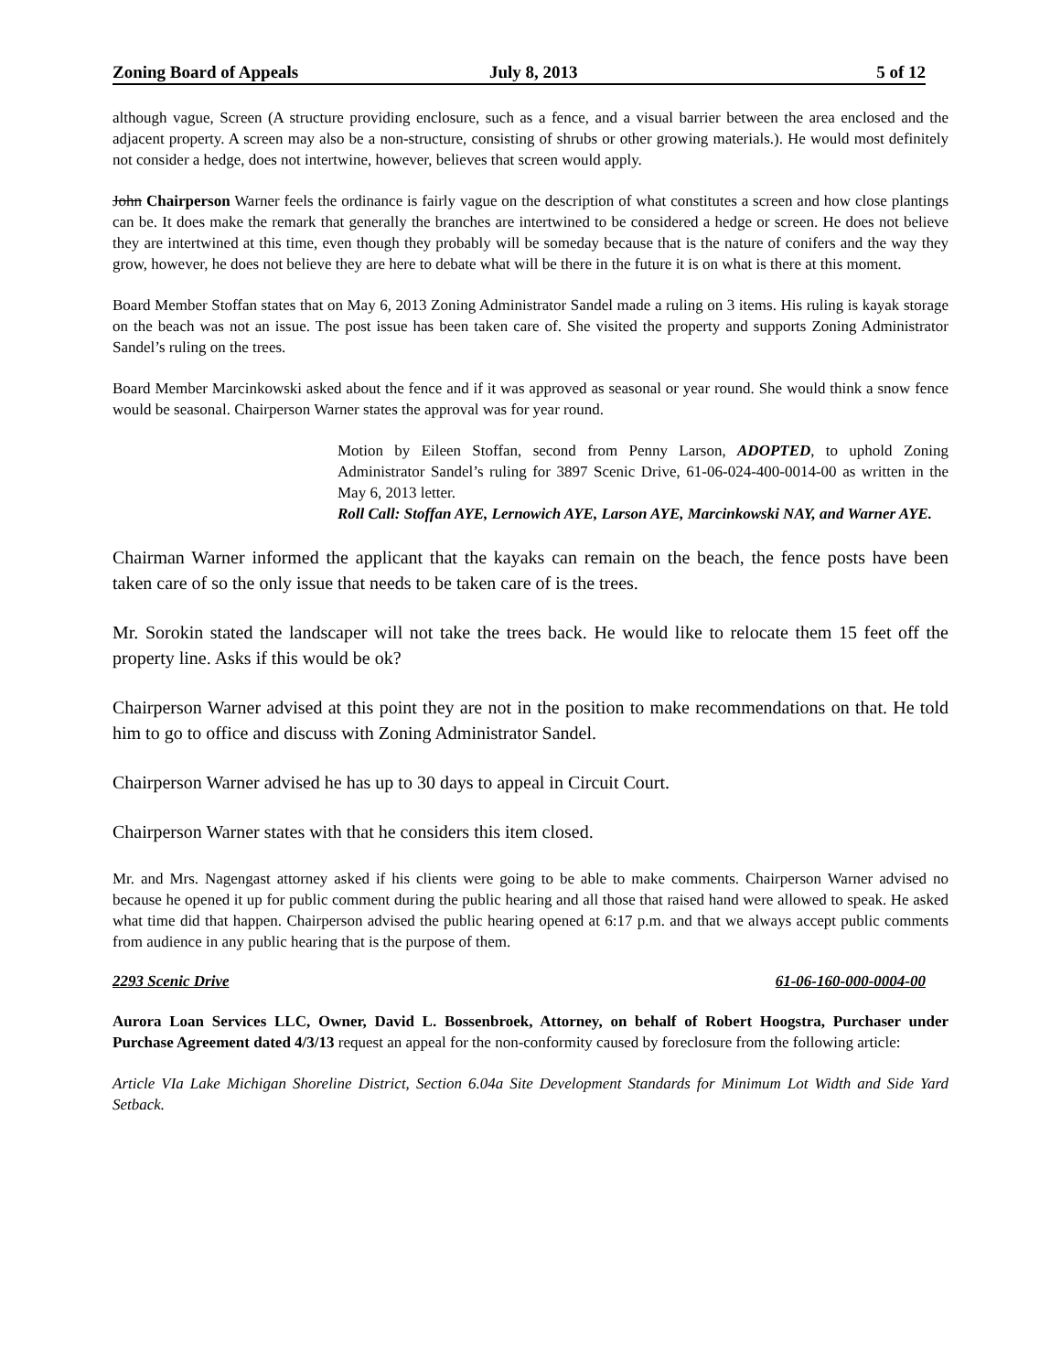Zoning Board of Appeals July 8, 2013 5 of 12
although vague, Screen (A structure providing enclosure, such as a fence, and a visual barrier between the area enclosed and the adjacent property. A screen may also be a non-structure, consisting of shrubs or other growing materials.). He would most definitely not consider a hedge, does not intertwine, however, believes that screen would apply.
John Chairperson Warner feels the ordinance is fairly vague on the description of what constitutes a screen and how close plantings can be. It does make the remark that generally the branches are intertwined to be considered a hedge or screen. He does not believe they are intertwined at this time, even though they probably will be someday because that is the nature of conifers and the way they grow, however, he does not believe they are here to debate what will be there in the future it is on what is there at this moment.
Board Member Stoffan states that on May 6, 2013 Zoning Administrator Sandel made a ruling on 3 items. His ruling is kayak storage on the beach was not an issue. The post issue has been taken care of. She visited the property and supports Zoning Administrator Sandel’s ruling on the trees.
Board Member Marcinkowski asked about the fence and if it was approved as seasonal or year round. She would think a snow fence would be seasonal. Chairperson Warner states the approval was for year round.
Motion by Eileen Stoffan, second from Penny Larson, ADOPTED, to uphold Zoning Administrator Sandel’s ruling for 3897 Scenic Drive, 61-06-024-400-0014-00 as written in the May 6, 2013 letter.
Roll Call: Stoffan AYE, Lernowich AYE, Larson AYE, Marcinkowski NAY, and Warner AYE.
Chairman Warner informed the applicant that the kayaks can remain on the beach, the fence posts have been taken care of so the only issue that needs to be taken care of is the trees.
Mr. Sorokin stated the landscaper will not take the trees back. He would like to relocate them 15 feet off the property line. Asks if this would be ok?
Chairperson Warner advised at this point they are not in the position to make recommendations on that. He told him to go to office and discuss with Zoning Administrator Sandel.
Chairperson Warner advised he has up to 30 days to appeal in Circuit Court.
Chairperson Warner states with that he considers this item closed.
Mr. and Mrs. Nagengast attorney asked if his clients were going to be able to make comments. Chairperson Warner advised no because he opened it up for public comment during the public hearing and all those that raised hand were allowed to speak. He asked what time did that happen. Chairperson advised the public hearing opened at 6:17 p.m. and that we always accept public comments from audience in any public hearing that is the purpose of them.
2293 Scenic Drive 61-06-160-000-0004-00
Aurora Loan Services LLC, Owner, David L. Bossenbroek, Attorney, on behalf of Robert Hoogstra, Purchaser under Purchase Agreement dated 4/3/13 request an appeal for the non-conformity caused by foreclosure from the following article:
Article VIa Lake Michigan Shoreline District, Section 6.04a Site Development Standards for Minimum Lot Width and Side Yard Setback.